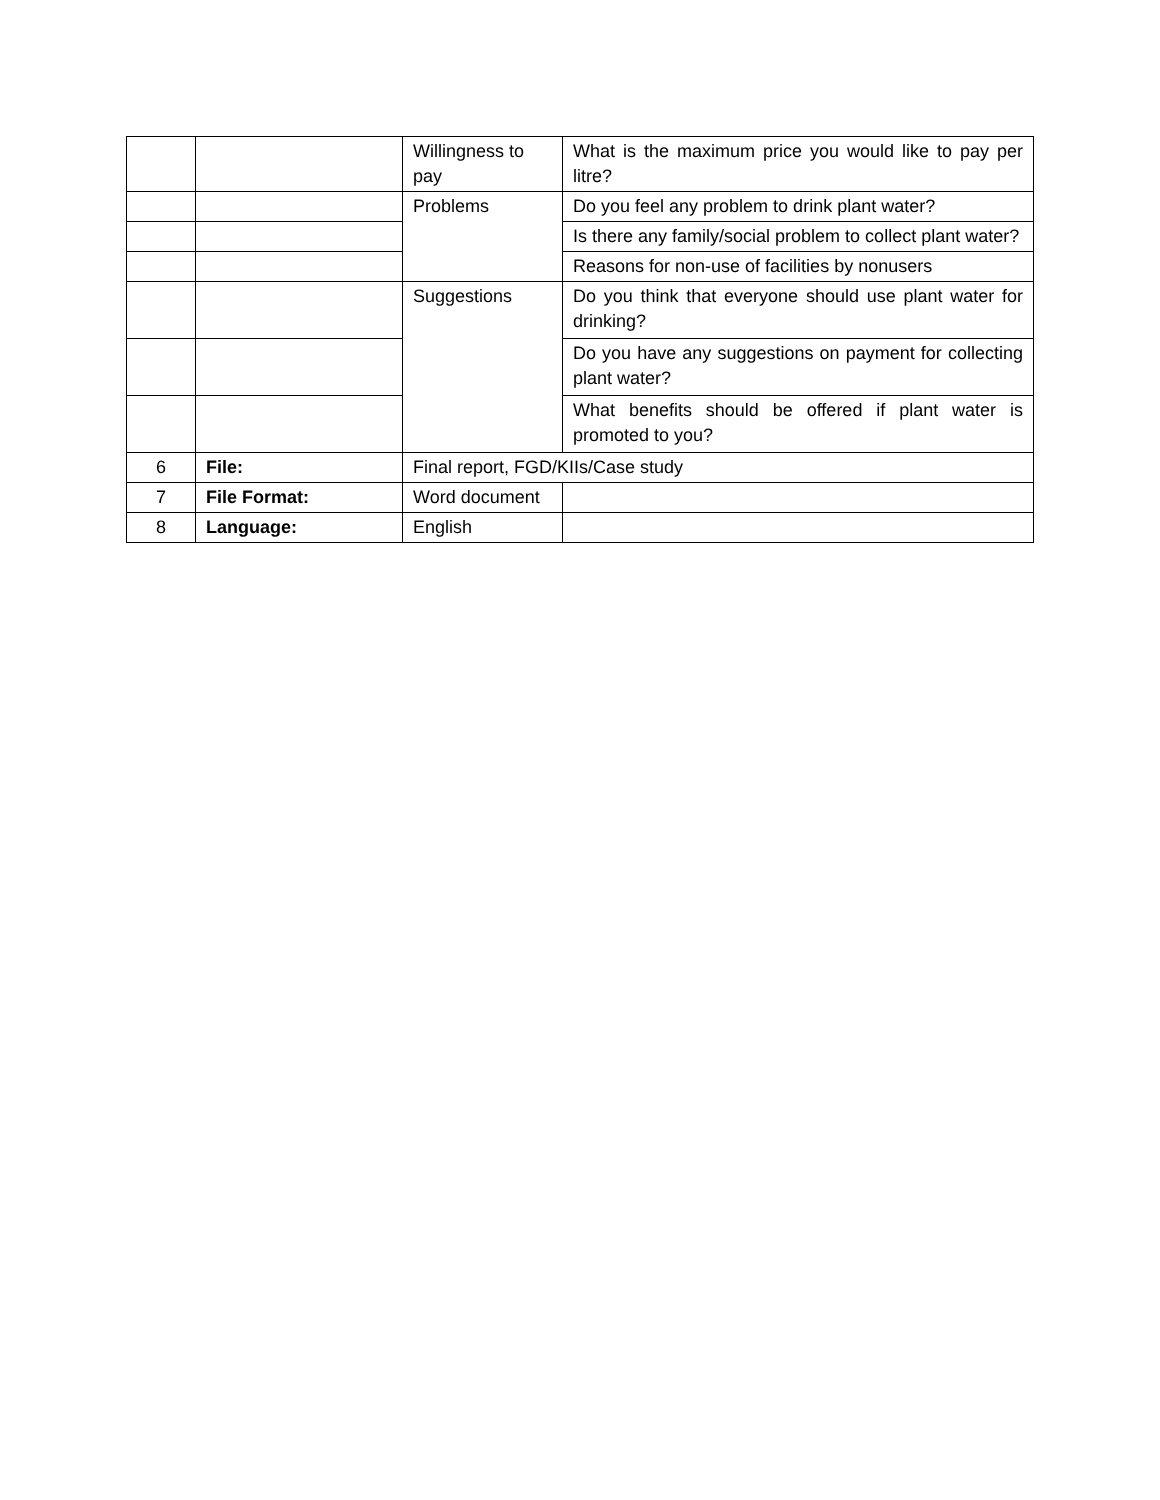| | | Willingness to pay | What is the maximum price you would like to pay per litre? |
| | | Problems | Do you feel any problem to drink plant water? |
| | | | Is there any family/social problem to collect plant water? |
| | | | Reasons for non-use of facilities by nonusers |
| | | Suggestions | Do you think that everyone should use plant water for drinking? |
| | | | Do you have any suggestions on payment for collecting plant water? |
| | | | What benefits should be offered if plant water is promoted to you? |
| 6 | File: | Final report, FGD/KIIs/Case study | |
| 7 | File Format: | Word document | |
| 8 | Language: | English | |